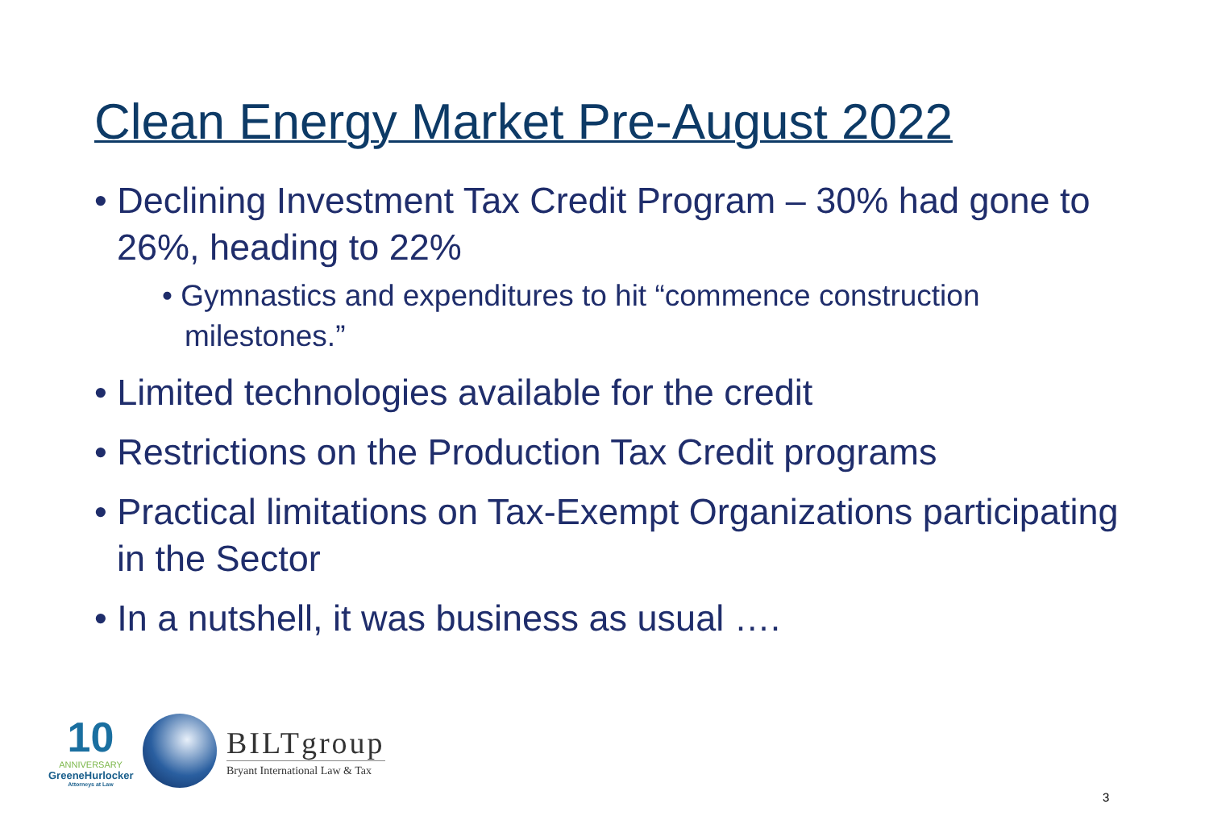Clean Energy Market Pre-August 2022
• Declining Investment Tax Credit Program – 30% had gone to 26%, heading to 22%
• Gymnastics and expenditures to hit “commence construction milestones.”
• Limited technologies available for the credit
• Restrictions on the Production Tax Credit programs
• Practical limitations on Tax-Exempt Organizations participating in the Sector
• In a nutshell, it was business as usual ….
10
ANNIVERSARY
GreeneHurlocker
Attorneys at Law
BILTgroup
Bryant International Law & Tax
3